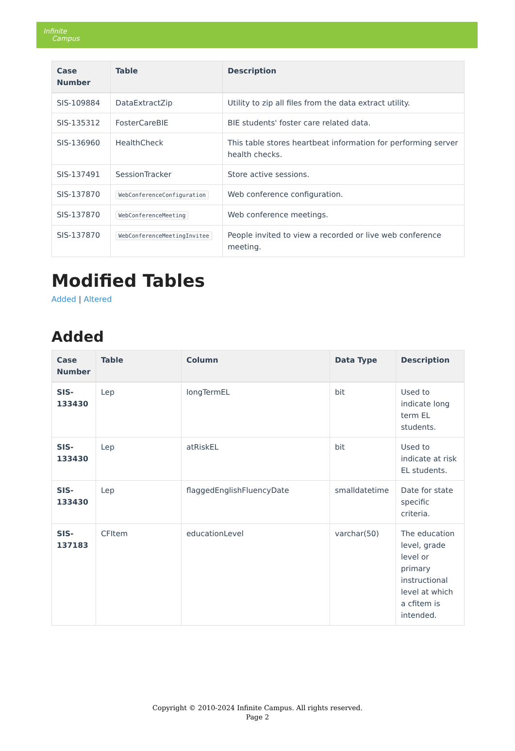Infinite
Campus
| Case Number | Table | Description |
| --- | --- | --- |
| SIS-109884 | DataExtractZip | Utility to zip all files from the data extract utility. |
| SIS-135312 | FosterCareBIE | BIE students' foster care related data. |
| SIS-136960 | HealthCheck | This table stores heartbeat information for performing server health checks. |
| SIS-137491 | SessionTracker | Store active sessions. |
| SIS-137870 | WebConferenceConfiguration | Web conference configuration. |
| SIS-137870 | WebConferenceMeeting | Web conference meetings. |
| SIS-137870 | WebConferenceMeetingInvitee | People invited to view a recorded or live web conference meeting. |
Modified Tables
Added | Altered
Added
| Case Number | Table | Column | Data Type | Description |
| --- | --- | --- | --- | --- |
| SIS-133430 | Lep | longTermEL | bit | Used to indicate long term EL students. |
| SIS-133430 | Lep | atRiskEL | bit | Used to indicate at risk EL students. |
| SIS-133430 | Lep | flaggedEnglishFluencyDate | smalldatetime | Date for state specific criteria. |
| SIS-137183 | CFItem | educationLevel | varchar(50) | The education level, grade level or primary instructional level at which a cfitem is intended. |
Copyright © 2010-2024 Infinite Campus. All rights reserved.
Page 2